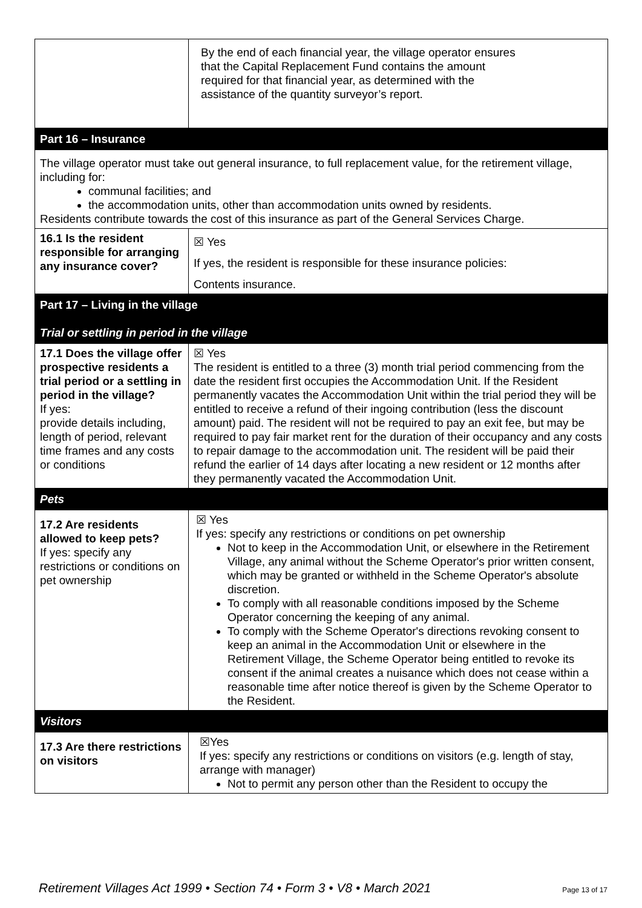| | By the end of each financial year, the village operator ensures that the Capital Replacement Fund contains the amount required for that financial year, as determined with the assistance of the quantity surveyor’s report. |
| Part 16 – Insurance | |
| The village operator must take out general insurance, to full replacement value, for the retirement village, including for: communal facilities; and the accommodation units, other than accommodation units owned by residents. Residents contribute towards the cost of this insurance as part of the General Services Charge. | |
| 16.1 Is the resident responsible for arranging any insurance cover? | ☒ Yes If yes, the resident is responsible for these insurance policies: Contents insurance. |
| Part 17 – Living in the village Trial or settling in period in the village | |
| 17.1 Does the village offer prospective residents a trial period or a settling in period in the village? If yes: provide details including, length of period, relevant time frames and any costs or conditions | ☒ Yes The resident is entitled to a three (3) month trial period commencing from the date the resident first occupies the Accommodation Unit. If the Resident permanently vacates the Accommodation Unit within the trial period they will be entitled to receive a refund of their ingoing contribution (less the discount amount) paid. The resident will not be required to pay an exit fee, but may be required to pay fair market rent for the duration of their occupancy and any costs to repair damage to the accommodation unit. The resident will be paid their refund the earlier of 14 days after locating a new resident or 12 months after they permanently vacated the Accommodation Unit. |
| Pets | |
| 17.2 Are residents allowed to keep pets? If yes: specify any restrictions or conditions on pet ownership | ☒ Yes If yes: specify any restrictions or conditions on pet ownership Not to keep in the Accommodation Unit, or elsewhere in the Retirement Village, any animal without the Scheme Operator's prior written consent, which may be granted or withheld in the Scheme Operator's absolute discretion. To comply with all reasonable conditions imposed by the Scheme Operator concerning the keeping of any animal. To comply with the Scheme Operator's directions revoking consent to keep an animal in the Accommodation Unit or elsewhere in the Retirement Village, the Scheme Operator being entitled to revoke its consent if the animal creates a nuisance which does not cease within a reasonable time after notice thereof is given by the Scheme Operator to the Resident. |
| Visitors | |
| 17.3 Are there restrictions on visitors | ☒Yes If yes: specify any restrictions or conditions on visitors (e.g. length of stay, arrange with manager) Not to permit any person other than the Resident to occupy the |
Retirement Villages Act 1999 • Section 74 • Form 3 • V8 • March 2021 Page 13 of 17